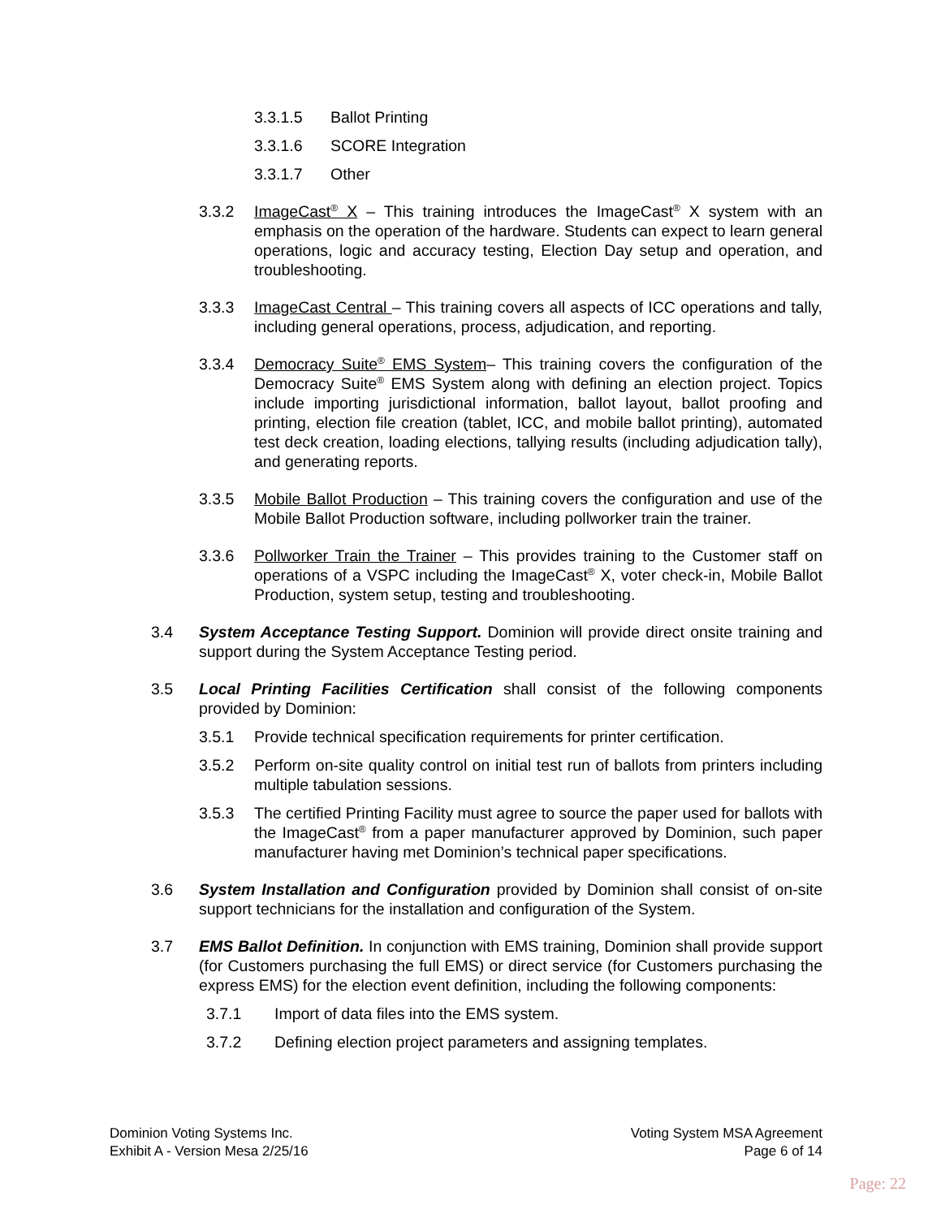3.3.1.5 Ballot Printing
3.3.1.6 SCORE Integration
3.3.1.7 Other
3.3.2 ImageCast<sup>®</sup> X – This training introduces the ImageCast<sup>®</sup> X system with an emphasis on the operation of the hardware. Students can expect to learn general operations, logic and accuracy testing, Election Day setup and operation, and troubleshooting.
3.3.3 ImageCast Central – This training covers all aspects of ICC operations and tally, including general operations, process, adjudication, and reporting.
3.3.4 Democracy Suite<sup>®</sup> EMS System– This training covers the configuration of the Democracy Suite<sup>®</sup> EMS System along with defining an election project. Topics include importing jurisdictional information, ballot layout, ballot proofing and printing, election file creation (tablet, ICC, and mobile ballot printing), automated test deck creation, loading elections, tallying results (including adjudication tally), and generating reports.
3.3.5 Mobile Ballot Production – This training covers the configuration and use of the Mobile Ballot Production software, including pollworker train the trainer.
3.3.6 Pollworker Train the Trainer – This provides training to the Customer staff on operations of a VSPC including the ImageCast<sup>®</sup> X, voter check-in, Mobile Ballot Production, system setup, testing and troubleshooting.
3.4 System Acceptance Testing Support. Dominion will provide direct onsite training and support during the System Acceptance Testing period.
3.5 Local Printing Facilities Certification shall consist of the following components provided by Dominion:
3.5.1 Provide technical specification requirements for printer certification.
3.5.2 Perform on-site quality control on initial test run of ballots from printers including multiple tabulation sessions.
3.5.3 The certified Printing Facility must agree to source the paper used for ballots with the ImageCast<sup>®</sup> from a paper manufacturer approved by Dominion, such paper manufacturer having met Dominion’s technical paper specifications.
3.6 System Installation and Configuration provided by Dominion shall consist of on-site support technicians for the installation and configuration of the System.
3.7 EMS Ballot Definition. In conjunction with EMS training, Dominion shall provide support (for Customers purchasing the full EMS) or direct service (for Customers purchasing the express EMS) for the election event definition, including the following components:
3.7.1 Import of data files into the EMS system.
3.7.2 Defining election project parameters and assigning templates.
Dominion Voting Systems Inc.
Exhibit A - Version Mesa 2/25/16
Voting System MSA Agreement
Page 6 of 14
Page: 22